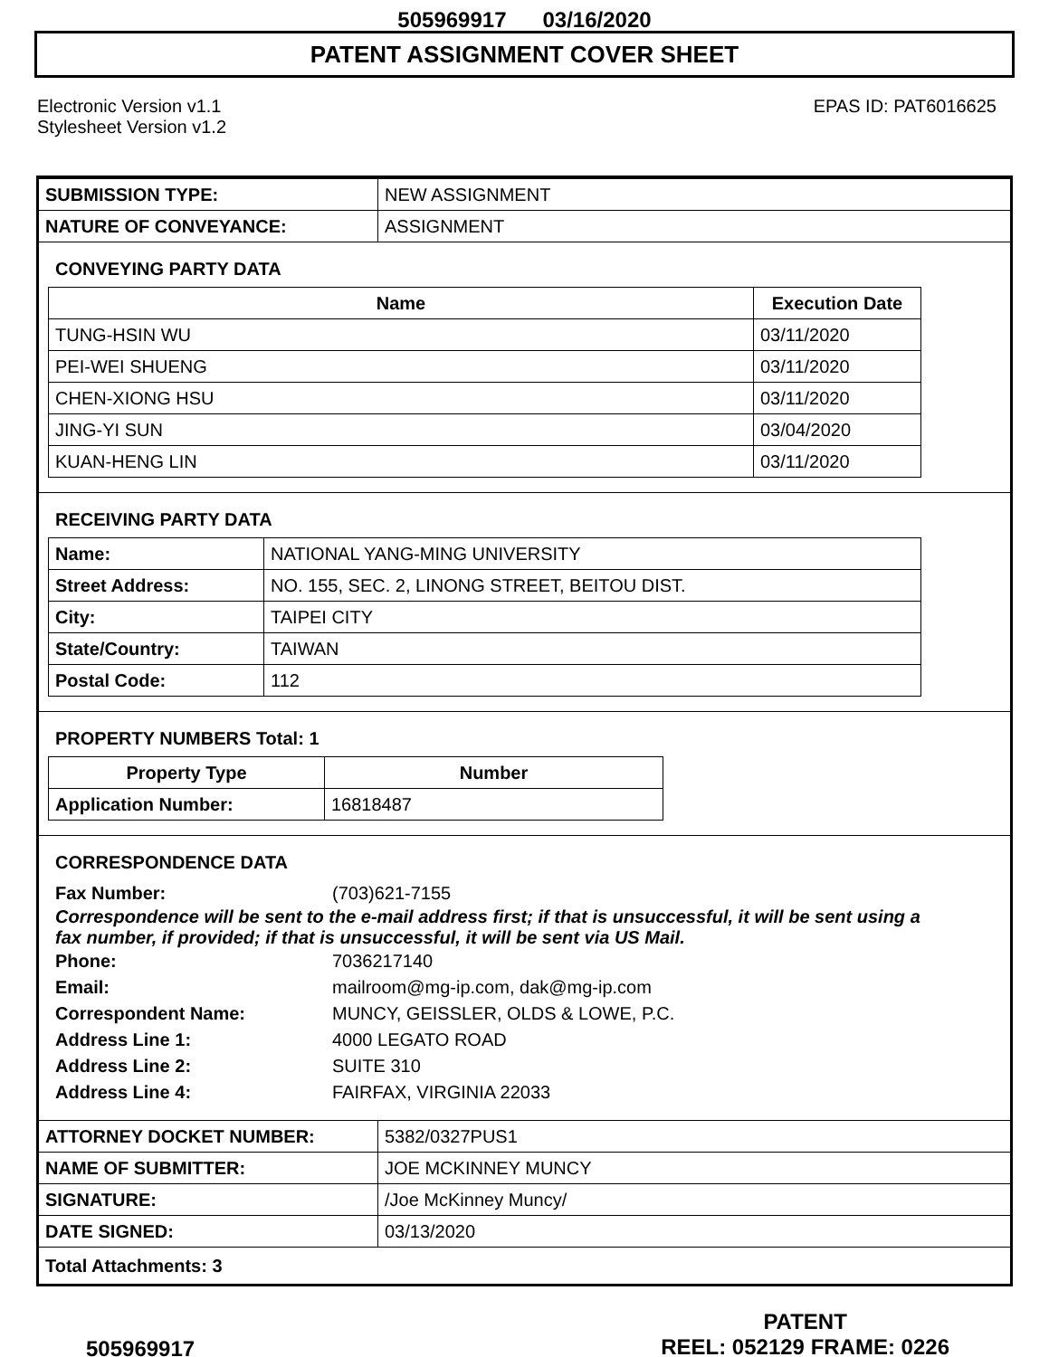505969917 03/16/2020
PATENT ASSIGNMENT COVER SHEET
Electronic Version v1.1
Stylesheet Version v1.2
EPAS ID: PAT6016625
| SUBMISSION TYPE: | NEW ASSIGNMENT |
| NATURE OF CONVEYANCE: | ASSIGNMENT |
CONVEYING PARTY DATA
| Name | Execution Date |
| --- | --- |
| TUNG-HSIN WU | 03/11/2020 |
| PEI-WEI SHUENG | 03/11/2020 |
| CHEN-XIONG HSU | 03/11/2020 |
| JING-YI SUN | 03/04/2020 |
| KUAN-HENG LIN | 03/11/2020 |
RECEIVING PARTY DATA
| Name: | NATIONAL YANG-MING UNIVERSITY |
| Street Address: | NO. 155, SEC. 2, LINONG STREET, BEITOU DIST. |
| City: | TAIPEI CITY |
| State/Country: | TAIWAN |
| Postal Code: | 112 |
PROPERTY NUMBERS Total: 1
| Property Type | Number |
| --- | --- |
| Application Number: | 16818487 |
CORRESPONDENCE DATA
Fax Number: (703)621-7155
Correspondence will be sent to the e-mail address first; if that is unsuccessful, it will be sent using a fax number, if provided; if that is unsuccessful, it will be sent via US Mail.
Phone: 7036217140
Email: mailroom@mg-ip.com, dak@mg-ip.com
Correspondent Name: MUNCY, GEISSLER, OLDS & LOWE, P.C.
Address Line 1: 4000 LEGATO ROAD
Address Line 2: SUITE 310
Address Line 4: FAIRFAX, VIRGINIA 22033
| ATTORNEY DOCKET NUMBER: | 5382/0327PUS1 |
| NAME OF SUBMITTER: | JOE MCKINNEY MUNCY |
| SIGNATURE: | /Joe McKinney Muncy/ |
| DATE SIGNED: | 03/13/2020 |
| Total Attachments: 3 | |
505969917
PATENT
REEL: 052129 FRAME: 0226